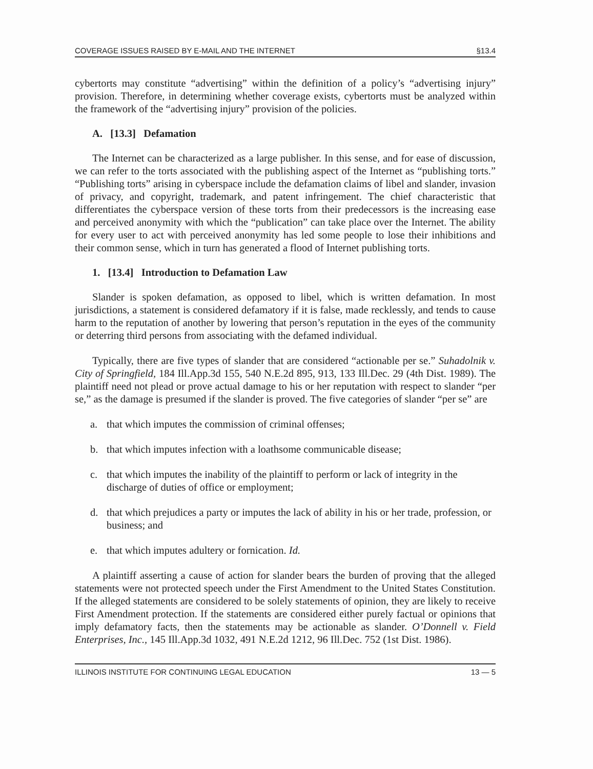COVERAGE ISSUES RAISED BY E-MAIL AND THE INTERNET §13.4
cybertorts may constitute “advertising” within the definition of a policy’s “advertising injury” provision. Therefore, in determining whether coverage exists, cybertorts must be analyzed within the framework of the “advertising injury” provision of the policies.
A. [13.3] Defamation
The Internet can be characterized as a large publisher. In this sense, and for ease of discussion, we can refer to the torts associated with the publishing aspect of the Internet as “publishing torts.” “Publishing torts” arising in cyberspace include the defamation claims of libel and slander, invasion of privacy, and copyright, trademark, and patent infringement. The chief characteristic that differentiates the cyberspace version of these torts from their predecessors is the increasing ease and perceived anonymity with which the “publication” can take place over the Internet. The ability for every user to act with perceived anonymity has led some people to lose their inhibitions and their common sense, which in turn has generated a flood of Internet publishing torts.
1. [13.4] Introduction to Defamation Law
Slander is spoken defamation, as opposed to libel, which is written defamation. In most jurisdictions, a statement is considered defamatory if it is false, made recklessly, and tends to cause harm to the reputation of another by lowering that person’s reputation in the eyes of the community or deterring third persons from associating with the defamed individual.
Typically, there are five types of slander that are considered “actionable per se.” Suhadolnik v. City of Springfield, 184 Ill.App.3d 155, 540 N.E.2d 895, 913, 133 Ill.Dec. 29 (4th Dist. 1989). The plaintiff need not plead or prove actual damage to his or her reputation with respect to slander “per se,” as the damage is presumed if the slander is proved. The five categories of slander “per se” are
a. that which imputes the commission of criminal offenses;
b. that which imputes infection with a loathsome communicable disease;
c. that which imputes the inability of the plaintiff to perform or lack of integrity in the discharge of duties of office or employment;
d. that which prejudices a party or imputes the lack of ability in his or her trade, profession, or business; and
e. that which imputes adultery or fornication. Id.
A plaintiff asserting a cause of action for slander bears the burden of proving that the alleged statements were not protected speech under the First Amendment to the United States Constitution. If the alleged statements are considered to be solely statements of opinion, they are likely to receive First Amendment protection. If the statements are considered either purely factual or opinions that imply defamatory facts, then the statements may be actionable as slander. O’Donnell v. Field Enterprises, Inc., 145 Ill.App.3d 1032, 491 N.E.2d 1212, 96 Ill.Dec. 752 (1st Dist. 1986).
ILLINOIS INSTITUTE FOR CONTINUING LEGAL EDUCATION 13 — 5